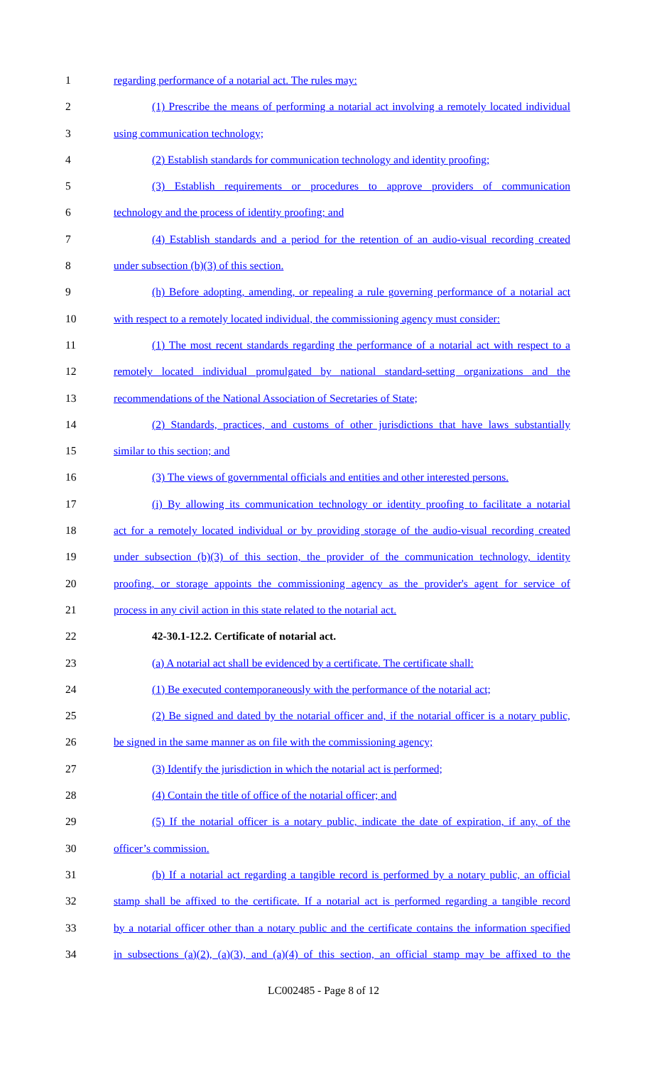1 regarding performance of a notarial act. The rules may:
2 (1) Prescribe the means of performing a notarial act involving a remotely located individual
3 using communication technology;
4 (2) Establish standards for communication technology and identity proofing;
5 (3) Establish requirements or procedures to approve providers of communication
6 technology and the process of identity proofing; and
7 (4) Establish standards and a period for the retention of an audio-visual recording created
8 under subsection (b)(3) of this section.
9 (h) Before adopting, amending, or repealing a rule governing performance of a notarial act
10 with respect to a remotely located individual, the commissioning agency must consider:
11 (1) The most recent standards regarding the performance of a notarial act with respect to a
12 remotely located individual promulgated by national standard-setting organizations and the
13 recommendations of the National Association of Secretaries of State;
14 (2) Standards, practices, and customs of other jurisdictions that have laws substantially
15 similar to this section; and
16 (3) The views of governmental officials and entities and other interested persons.
17 (i) By allowing its communication technology or identity proofing to facilitate a notarial
18 act for a remotely located individual or by providing storage of the audio-visual recording created
19 under subsection (b)(3) of this section, the provider of the communication technology, identity
20 proofing, or storage appoints the commissioning agency as the provider's agent for service of
21 process in any civil action in this state related to the notarial act.
22 42-30.1-12.2. Certificate of notarial act.
23 (a) A notarial act shall be evidenced by a certificate. The certificate shall:
24 (1) Be executed contemporaneously with the performance of the notarial act;
25 (2) Be signed and dated by the notarial officer and, if the notarial officer is a notary public,
26 be signed in the same manner as on file with the commissioning agency;
27 (3) Identify the jurisdiction in which the notarial act is performed;
28 (4) Contain the title of office of the notarial officer; and
29 (5) If the notarial officer is a notary public, indicate the date of expiration, if any, of the
30 officer’s commission.
31 (b) If a notarial act regarding a tangible record is performed by a notary public, an official
32 stamp shall be affixed to the certificate. If a notarial act is performed regarding a tangible record
33 by a notarial officer other than a notary public and the certificate contains the information specified
34 in subsections (a)(2), (a)(3), and (a)(4) of this section, an official stamp may be affixed to the
LC002485 - Page 8 of 12